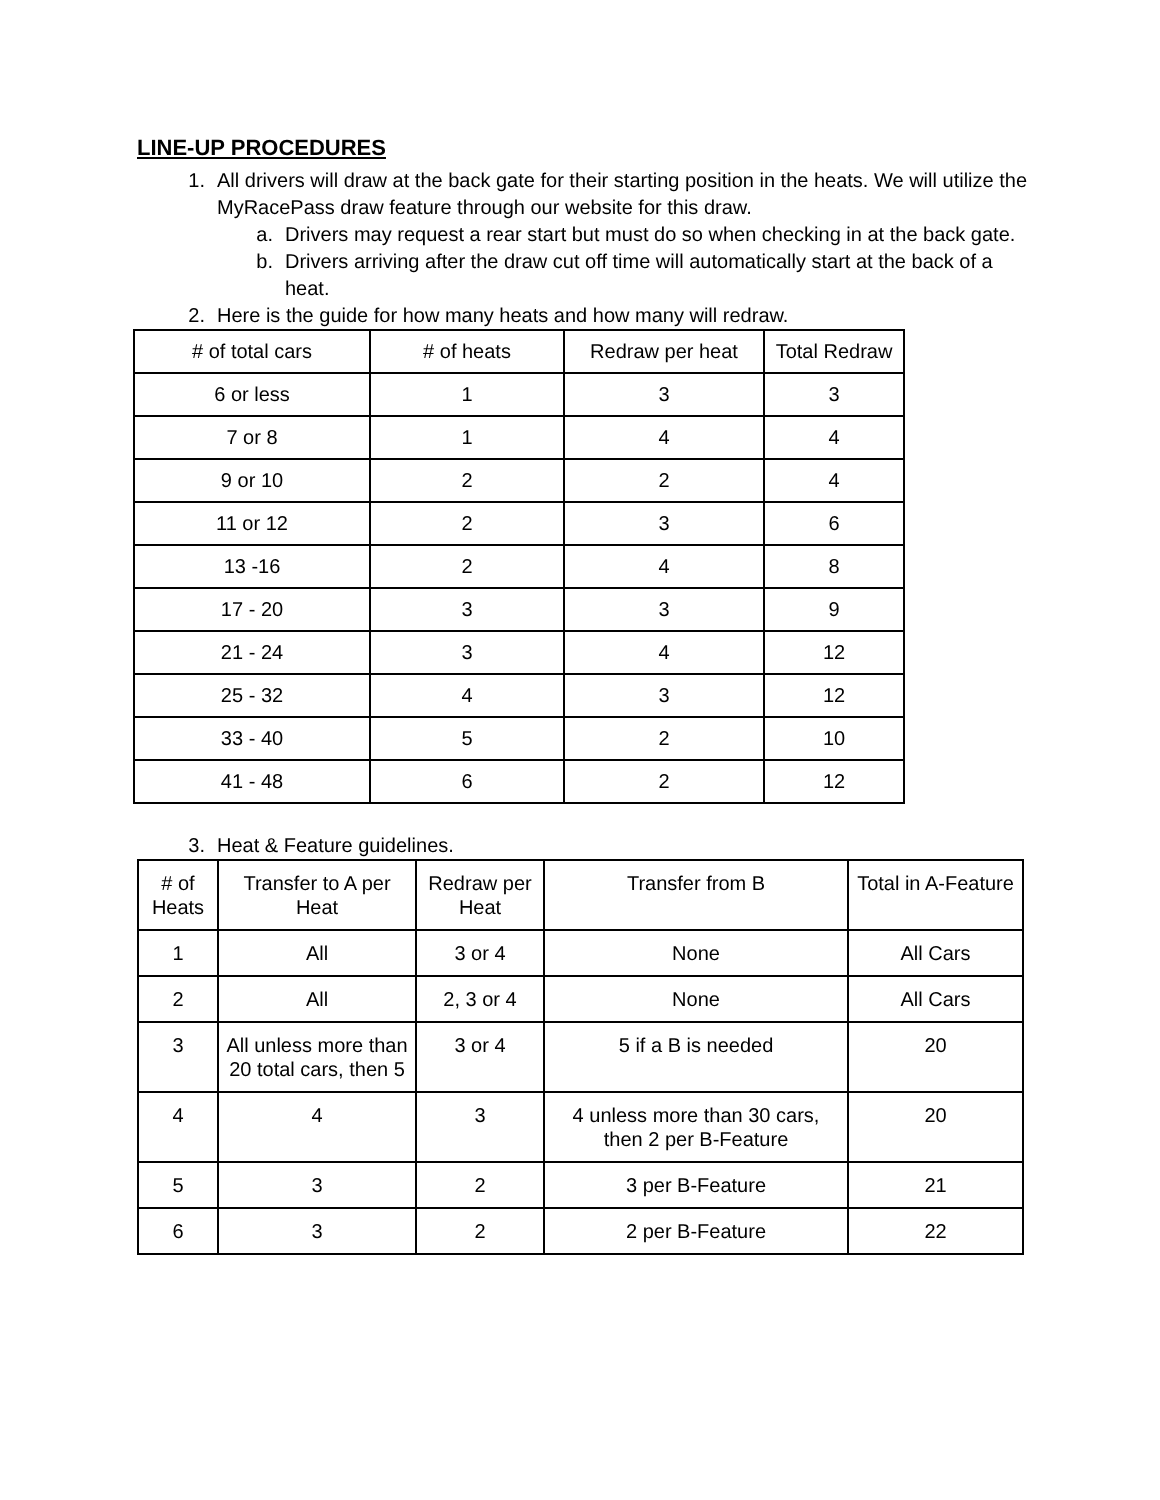LINE-UP PROCEDURES
1. All drivers will draw at the back gate for their starting position in the heats. We will utilize the MyRacePass draw feature through our website for this draw.
a. Drivers may request a rear start but must do so when checking in at the back gate.
b. Drivers arriving after the draw cut off time will automatically start at the back of a heat.
2. Here is the guide for how many heats and how many will redraw.
| # of total cars | # of heats | Redraw per heat | Total Redraw |
| 6 or less | 1 | 3 | 3 |
| 7 or 8 | 1 | 4 | 4 |
| 9 or 10 | 2 | 2 | 4 |
| 11 or 12 | 2 | 3 | 6 |
| 13 -16 | 2 | 4 | 8 |
| 17 - 20 | 3 | 3 | 9 |
| 21 - 24 | 3 | 4 | 12 |
| 25 - 32 | 4 | 3 | 12 |
| 33 - 40 | 5 | 2 | 10 |
| 41 - 48 | 6 | 2 | 12 |
3. Heat & Feature guidelines.
| # of Heats | Transfer to A per Heat | Redraw per Heat | Transfer from B | Total in A-Feature |
| 1 | All | 3 or 4 | None | All Cars |
| 2 | All | 2, 3 or 4 | None | All Cars |
| 3 | All unless more than 20 total cars, then 5 | 3 or 4 | 5 if a B is needed | 20 |
| 4 | 4 | 3 | 4 unless more than 30 cars, then 2 per B-Feature | 20 |
| 5 | 3 | 2 | 3 per B-Feature | 21 |
| 6 | 3 | 2 | 2 per B-Feature | 22 |